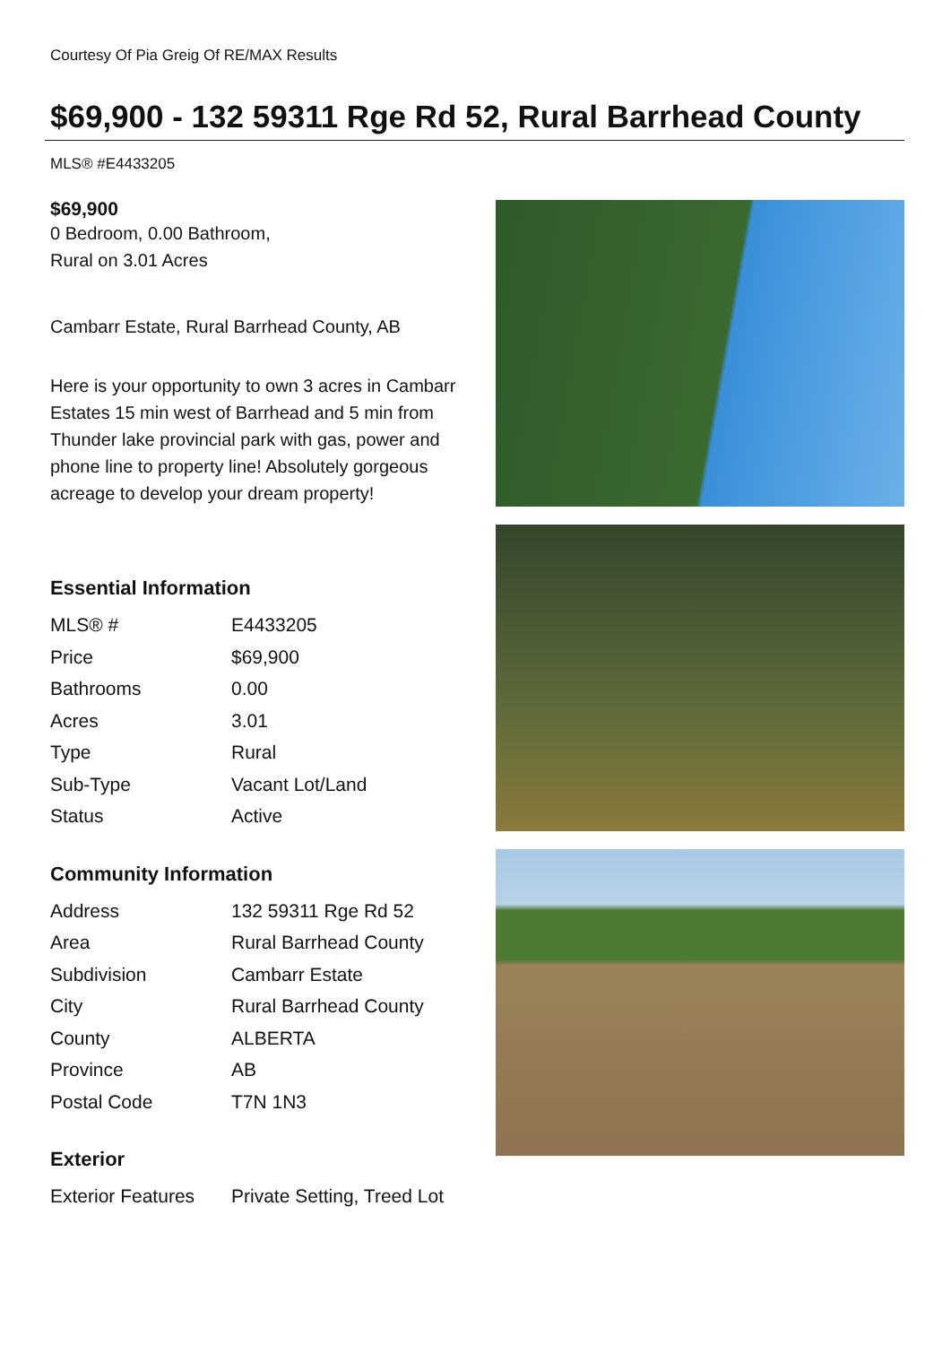Courtesy Of Pia Greig Of RE/MAX Results
$69,900 - 132 59311 Rge Rd 52, Rural Barrhead County
MLS® #E4433205
$69,900
0 Bedroom, 0.00 Bathroom,
Rural on 3.01 Acres
Cambarr Estate, Rural Barrhead County, AB
Here is your opportunity to own 3 acres in Cambarr Estates 15 min west of Barrhead and 5 min from Thunder lake provincial park with gas, power and phone line to property line! Absolutely gorgeous acreage to develop your dream property!
Essential Information
| MLS® # | E4433205 |
| Price | $69,900 |
| Bathrooms | 0.00 |
| Acres | 3.01 |
| Type | Rural |
| Sub-Type | Vacant Lot/Land |
| Status | Active |
Community Information
| Address | 132 59311 Rge Rd 52 |
| Area | Rural Barrhead County |
| Subdivision | Cambarr Estate |
| City | Rural Barrhead County |
| County | ALBERTA |
| Province | AB |
| Postal Code | T7N 1N3 |
Exterior
| Exterior Features | Private Setting, Treed Lot |